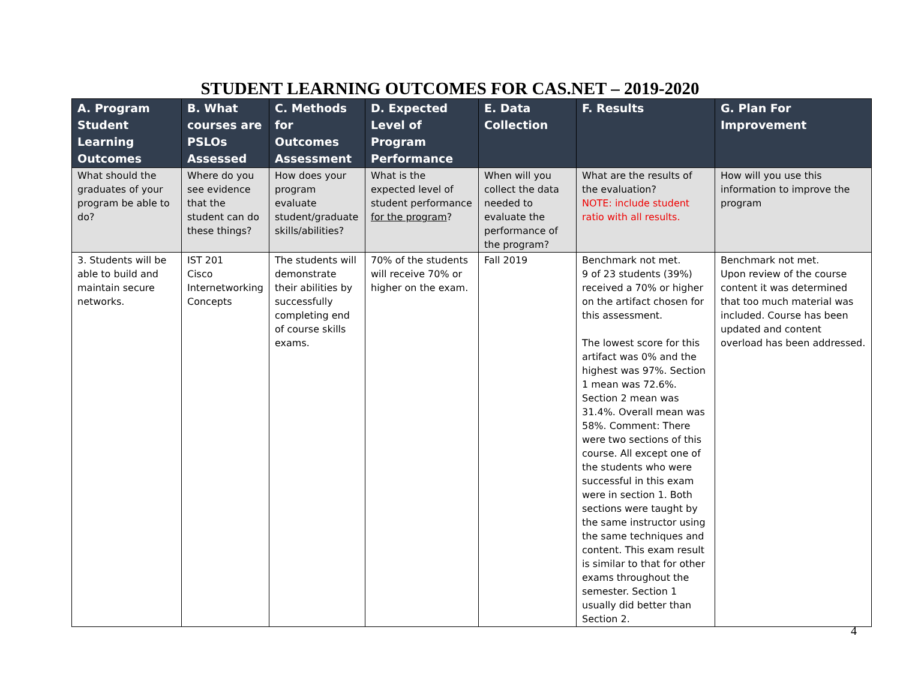STUDENT LEARNING OUTCOMES FOR CAS.NET – 2019-2020
| A. Program Student Learning Outcomes | B. What courses are PSLOs Assessed | C. Methods for Outcomes Assessment | D. Expected Level of Program Performance | E. Data Collection | F. Results | G. Plan For Improvement |
| --- | --- | --- | --- | --- | --- | --- |
| What should the graduates of your program be able to do? | Where do you see evidence that the student can do these things? | How does your program evaluate student/graduate skills/abilities? | What is the expected level of student performance for the program ? | When will you collect the data needed to evaluate the performance of the program? | What are the results of the evaluation? NOTE: include student ratio with all results. | How will you use this information to improve the program |
| 3. Students will be able to build and maintain secure networks. | IST 201 Cisco Internetworking Concepts | The students will demonstrate their abilities by successfully completing end of course skills exams. | 70% of the students will receive 70% or higher on the exam. | Fall 2019 | Benchmark not met. 9 of 23 students (39%) received a 70% or higher on the artifact chosen for this assessment. The lowest score for this artifact was 0% and the highest was 97%. Section 1 mean was 72.6%. Section 2 mean was 31.4%. Overall mean was 58%. Comment: There were two sections of this course. All except one of the students who were successful in this exam were in section 1. Both sections were taught by the same instructor using the same techniques and content. This exam result is similar to that for other exams throughout the semester. Section 1 usually did better than Section 2. | Benchmark not met. Upon review of the course content it was determined that too much material was included. Course has been updated and content overload has been addressed. |
4